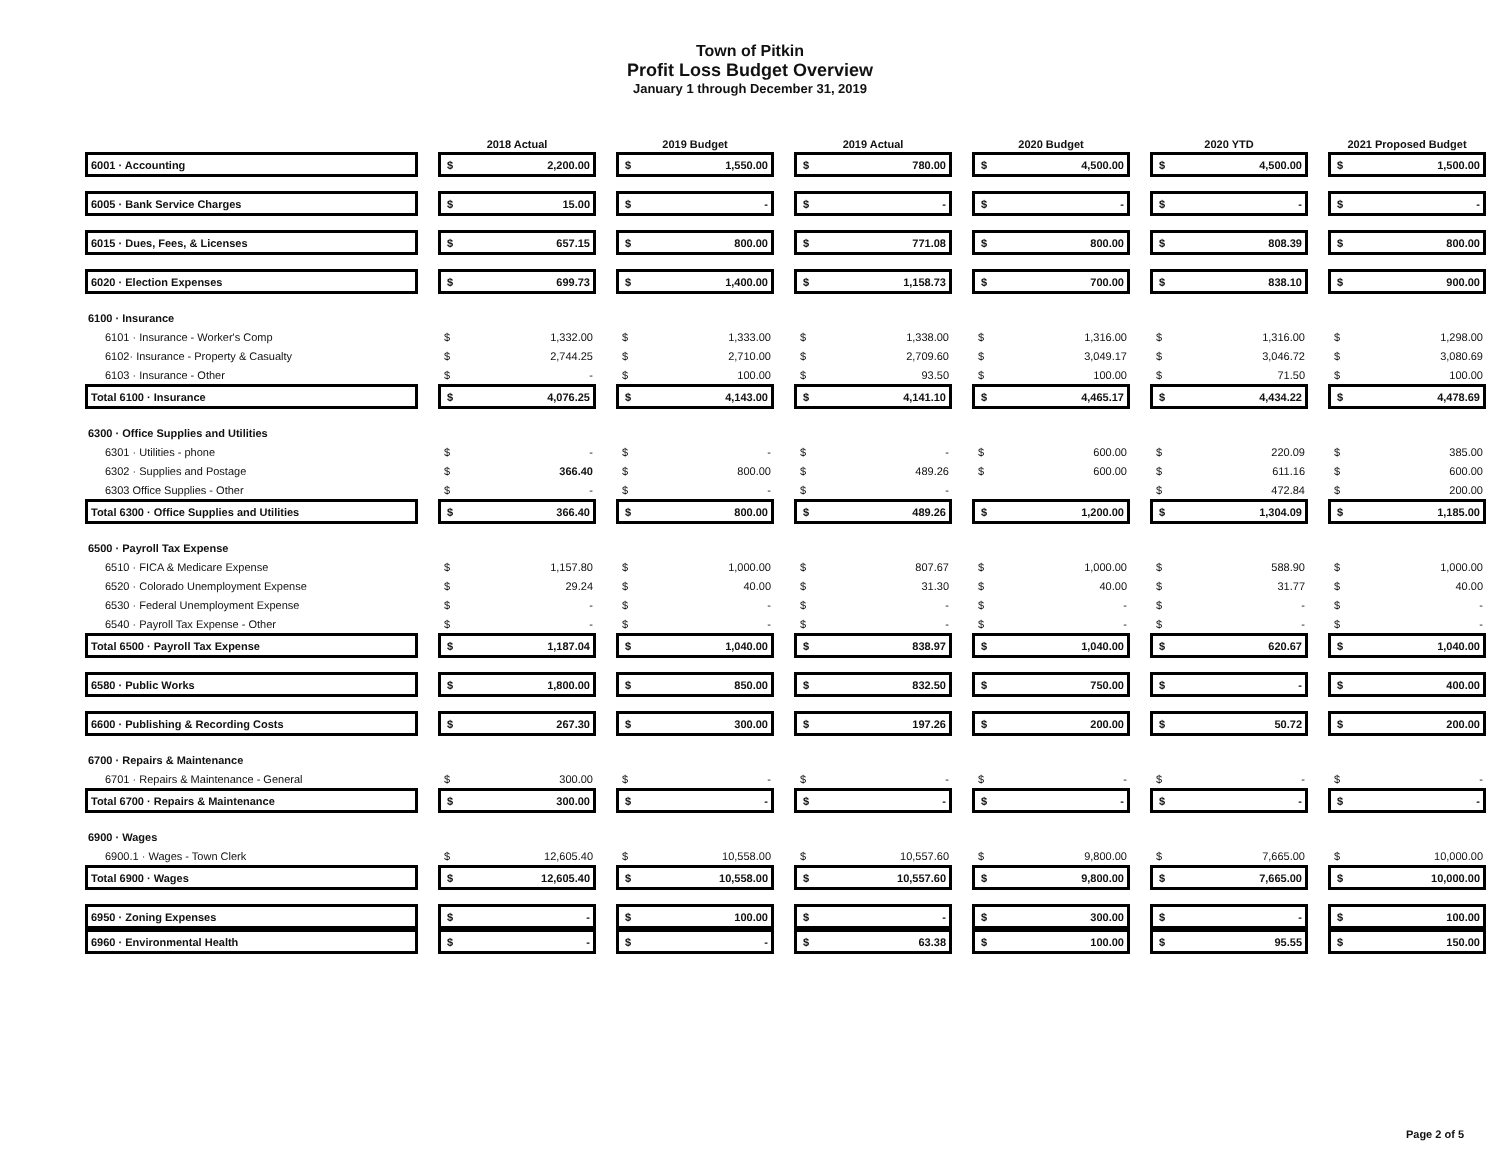Town of Pitkin
Profit Loss Budget Overview
January 1 through December 31, 2019
| | | 2018 Actual | | | 2019 Budget | | | 2019 Actual | | | 2020 Budget | | | 2020 YTD | | | 2021 Proposed Budget | |
| --- | --- | --- | --- | --- | --- | --- | --- | --- | --- | --- | --- | --- | --- | --- | --- | --- | --- | --- |
| 6001 · Accounting | | $ | 2,200.00 | | $ | 1,550.00 | | $ | 780.00 | | $ | 4,500.00 | | $ | 4,500.00 | | $ | 1,500.00 |
| 6005 · Bank Service Charges | | $ | 15.00 | | $ | - | | $ | - | | $ | - | | $ | - | | $ | - |
| 6015 · Dues, Fees, & Licenses | | $ | 657.15 | | $ | 800.00 | | $ | 771.08 | | $ | 800.00 | | $ | 808.39 | | $ | 800.00 |
| 6020 · Election Expenses | | $ | 699.73 | | $ | 1,400.00 | | $ | 1,158.73 | | $ | 700.00 | | $ | 838.10 | | $ | 900.00 |
| 6100 · Insurance | | | | | | | | | | | | | | | | | | |
| 6101 · Insurance - Worker's Comp | | $ | 1,332.00 | | $ | 1,333.00 | | $ | 1,338.00 | | $ | 1,316.00 | | $ | 1,316.00 | | $ | 1,298.00 |
| 6102· Insurance - Property & Casualty | | $ | 2,744.25 | | $ | 2,710.00 | | $ | 2,709.60 | | $ | 3,049.17 | | $ | 3,046.72 | | $ | 3,080.69 |
| 6103 · Insurance - Other | | $ | - | | $ | 100.00 | | $ | 93.50 | | $ | 100.00 | | $ | 71.50 | | $ | 100.00 |
| Total 6100 · Insurance | | $ | 4,076.25 | | $ | 4,143.00 | | $ | 4,141.10 | | $ | 4,465.17 | | $ | 4,434.22 | | $ | 4,478.69 |
| 6300 · Office Supplies and Utilities | | | | | | | | | | | | | | | | | | |
| 6301 · Utilities - phone | | $ | - | | $ | - | | $ | - | | $ | 600.00 | | $ | 220.09 | | $ | 385.00 |
| 6302 · Supplies and Postage | | $ | 366.40 | | $ | 800.00 | | $ | 489.26 | | $ | 600.00 | | $ | 611.16 | | $ | 600.00 |
| 6303 Office Supplies - Other | | $ | - | | $ | - | | $ | - | | | | | $ | 472.84 | | $ | 200.00 |
| Total 6300 · Office Supplies and Utilities | | $ | 366.40 | | $ | 800.00 | | $ | 489.26 | | $ | 1,200.00 | | $ | 1,304.09 | | $ | 1,185.00 |
| 6500 · Payroll Tax Expense | | | | | | | | | | | | | | | | | | |
| 6510 · FICA & Medicare Expense | | $ | 1,157.80 | | $ | 1,000.00 | | $ | 807.67 | | $ | 1,000.00 | | $ | 588.90 | | $ | 1,000.00 |
| 6520 · Colorado Unemployment Expense | | $ | 29.24 | | $ | 40.00 | | $ | 31.30 | | $ | 40.00 | | $ | 31.77 | | $ | 40.00 |
| 6530 · Federal Unemployment Expense | | $ | - | | $ | - | | $ | - | | $ | - | | $ | - | | $ | - |
| 6540 · Payroll Tax Expense - Other | | $ | - | | $ | - | | $ | - | | $ | - | | $ | - | | $ | - |
| Total 6500 · Payroll Tax Expense | | $ | 1,187.04 | | $ | 1,040.00 | | $ | 838.97 | | $ | 1,040.00 | | $ | 620.67 | | $ | 1,040.00 |
| 6580 · Public Works | | $ | 1,800.00 | | $ | 850.00 | | $ | 832.50 | | $ | 750.00 | | $ | - | | $ | 400.00 |
| 6600 · Publishing & Recording Costs | | $ | 267.30 | | $ | 300.00 | | $ | 197.26 | | $ | 200.00 | | $ | 50.72 | | $ | 200.00 |
| 6700 · Repairs & Maintenance | | | | | | | | | | | | | | | | | | |
| 6701 · Repairs & Maintenance - General | | $ | 300.00 | | $ | - | | $ | - | | $ | - | | $ | - | | $ | - |
| Total 6700 · Repairs & Maintenance | | $ | 300.00 | | $ | - | | $ | - | | $ | - | | $ | - | | $ | - |
| 6900 · Wages | | | | | | | | | | | | | | | | | | |
| 6900.1 · Wages - Town Clerk | | $ | 12,605.40 | | $ | 10,558.00 | | $ | 10,557.60 | | $ | 9,800.00 | | $ | 7,665.00 | | $ | 10,000.00 |
| Total 6900 · Wages | | $ | 12,605.40 | | $ | 10,558.00 | | $ | 10,557.60 | | $ | 9,800.00 | | $ | 7,665.00 | | $ | 10,000.00 |
| 6950 · Zoning Expenses | | $ | - | | $ | 100.00 | | $ | - | | $ | 300.00 | | $ | - | | $ | 100.00 |
| 6960 · Environmental Health | | $ | - | | $ | - | | $ | 63.38 | | $ | 100.00 | | $ | 95.55 | | $ | 150.00 |
Page 2 of 5